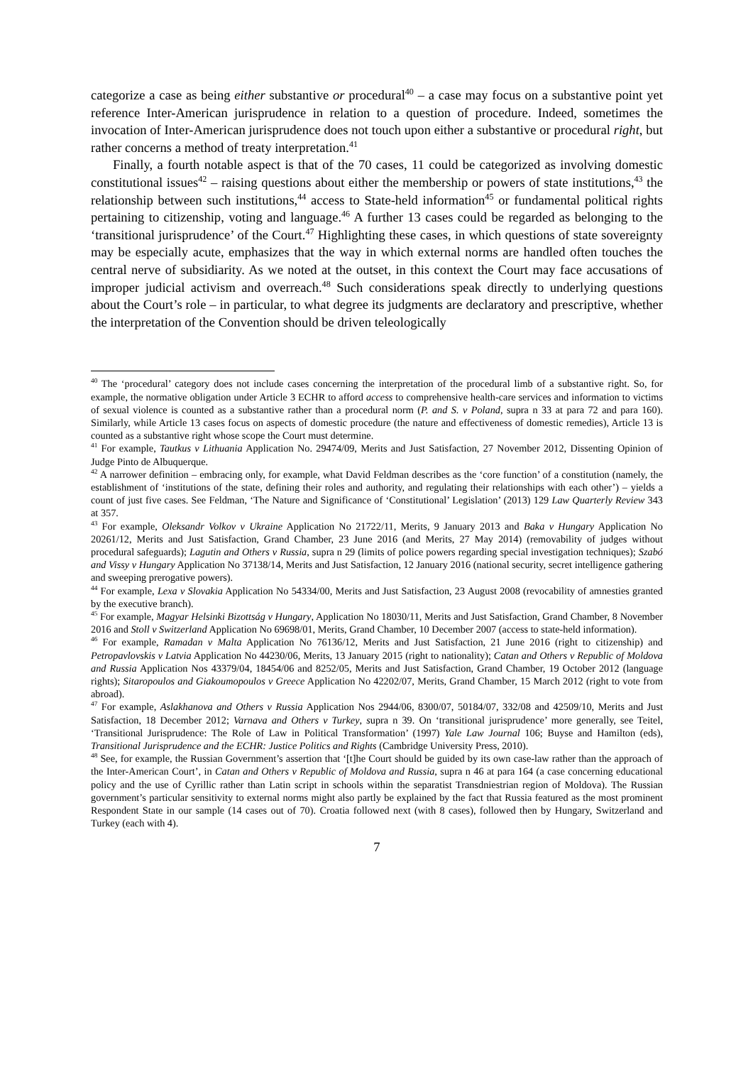categorize a case as being either substantive or procedural<sup>40</sup> – a case may focus on a substantive point yet reference Inter-American jurisprudence in relation to a question of procedure. Indeed, sometimes the invocation of Inter-American jurisprudence does not touch upon either a substantive or procedural right, but rather concerns a method of treaty interpretation.<sup>41</sup>
Finally, a fourth notable aspect is that of the 70 cases, 11 could be categorized as involving domestic constitutional issues<sup>42</sup> – raising questions about either the membership or powers of state institutions,<sup>43</sup> the relationship between such institutions,<sup>44</sup> access to State-held information<sup>45</sup> or fundamental political rights pertaining to citizenship, voting and language.<sup>46</sup> A further 13 cases could be regarded as belonging to the ‘transitional jurisprudence’ of the Court.<sup>47</sup> Highlighting these cases, in which questions of state sovereignty may be especially acute, emphasizes that the way in which external norms are handled often touches the central nerve of subsidiarity. As we noted at the outset, in this context the Court may face accusations of improper judicial activism and overreach.<sup>48</sup> Such considerations speak directly to underlying questions about the Court’s role – in particular, to what degree its judgments are declaratory and prescriptive, whether the interpretation of the Convention should be driven teleologically
<sup>40</sup> The ‘procedural’ category does not include cases concerning the interpretation of the procedural limb of a substantive right. So, for example, the normative obligation under Article 3 ECHR to afford access to comprehensive health-care services and information to victims of sexual violence is counted as a substantive rather than a procedural norm (P. and S. v Poland, supra n 33 at para 72 and para 160). Similarly, while Article 13 cases focus on aspects of domestic procedure (the nature and effectiveness of domestic remedies), Article 13 is counted as a substantive right whose scope the Court must determine.
<sup>41</sup> For example, Tautkus v Lithuania Application No. 29474/09, Merits and Just Satisfaction, 27 November 2012, Dissenting Opinion of Judge Pinto de Albuquerque.
<sup>42</sup> A narrower definition – embracing only, for example, what David Feldman describes as the ‘core function’ of a constitution (namely, the establishment of ‘institutions of the state, defining their roles and authority, and regulating their relationships with each other’) – yields a count of just five cases. See Feldman, ‘The Nature and Significance of ‘Constitutional’ Legislation’ (2013) 129 Law Quarterly Review 343 at 357.
<sup>43</sup> For example, Oleksandr Volkov v Ukraine Application No 21722/11, Merits, 9 January 2013 and Baka v Hungary Application No 20261/12, Merits and Just Satisfaction, Grand Chamber, 23 June 2016 (and Merits, 27 May 2014) (removability of judges without procedural safeguards); Lagutin and Others v Russia, supra n 29 (limits of police powers regarding special investigation techniques); Szabó and Vissy v Hungary Application No 37138/14, Merits and Just Satisfaction, 12 January 2016 (national security, secret intelligence gathering and sweeping prerogative powers).
<sup>44</sup> For example, Lexa v Slovakia Application No 54334/00, Merits and Just Satisfaction, 23 August 2008 (revocability of amnesties granted by the executive branch).
<sup>45</sup> For example, Magyar Helsinki Bizottság v Hungary, Application No 18030/11, Merits and Just Satisfaction, Grand Chamber, 8 November 2016 and Stoll v Switzerland Application No 69698/01, Merits, Grand Chamber, 10 December 2007 (access to state-held information).
<sup>46</sup> For example, Ramadan v Malta Application No 76136/12, Merits and Just Satisfaction, 21 June 2016 (right to citizenship) and Petropavlovskis v Latvia Application No 44230/06, Merits, 13 January 2015 (right to nationality); Catan and Others v Republic of Moldova and Russia Application Nos 43379/04, 18454/06 and 8252/05, Merits and Just Satisfaction, Grand Chamber, 19 October 2012 (language rights); Sitaropoulos and Giakoumopoulos v Greece Application No 42202/07, Merits, Grand Chamber, 15 March 2012 (right to vote from abroad).
<sup>47</sup> For example, Aslakhanova and Others v Russia Application Nos 2944/06, 8300/07, 50184/07, 332/08 and 42509/10, Merits and Just Satisfaction, 18 December 2012; Varnava and Others v Turkey, supra n 39. On ‘transitional jurisprudence’ more generally, see Teitel, ‘Transitional Jurisprudence: The Role of Law in Political Transformation’ (1997) Yale Law Journal 106; Buyse and Hamilton (eds), Transitional Jurisprudence and the ECHR: Justice Politics and Rights (Cambridge University Press, 2010).
<sup>48</sup> See, for example, the Russian Government’s assertion that ‘[t]he Court should be guided by its own case-law rather than the approach of the Inter-American Court’, in Catan and Others v Republic of Moldova and Russia, supra n 46 at para 164 (a case concerning educational policy and the use of Cyrillic rather than Latin script in schools within the separatist Transdniestrian region of Moldova). The Russian government’s particular sensitivity to external norms might also partly be explained by the fact that Russia featured as the most prominent Respondent State in our sample (14 cases out of 70). Croatia followed next (with 8 cases), followed then by Hungary, Switzerland and Turkey (each with 4).
7